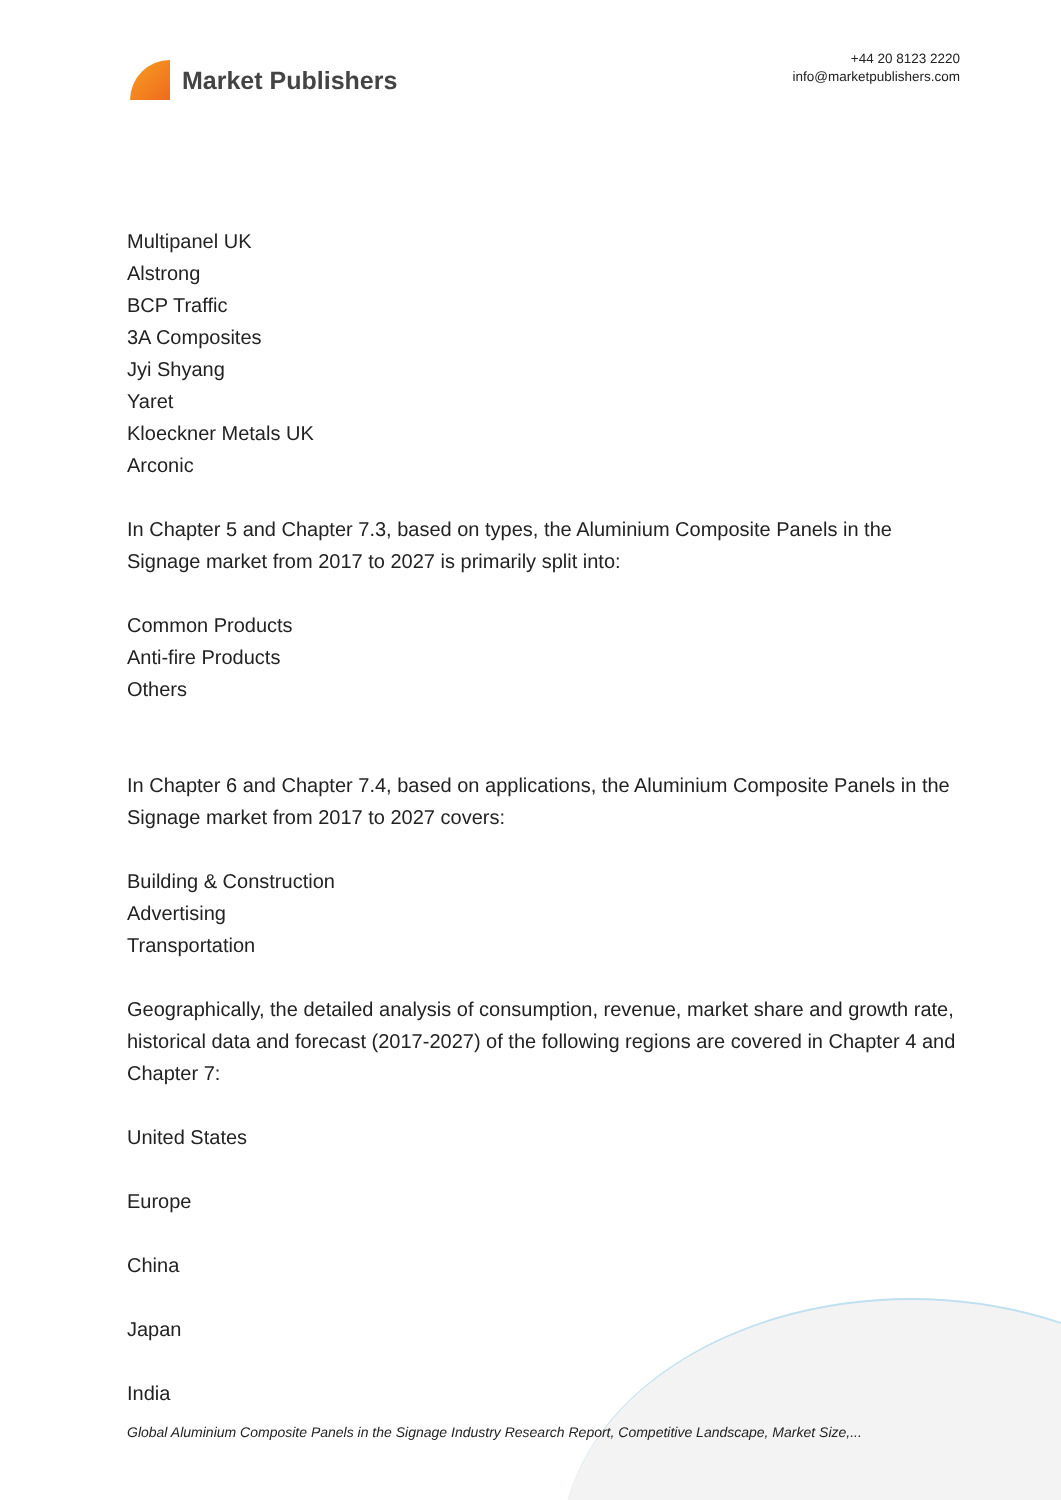Market Publishers
+44 20 8123 2220
info@marketpublishers.com
Multipanel UK
Alstrong
BCP Traffic
3A Composites
Jyi Shyang
Yaret
Kloeckner Metals UK
Arconic
In Chapter 5 and Chapter 7.3, based on types, the Aluminium Composite Panels in the Signage market from 2017 to 2027 is primarily split into:
Common Products
Anti-fire Products
Others
In Chapter 6 and Chapter 7.4, based on applications, the Aluminium Composite Panels in the Signage market from 2017 to 2027 covers:
Building & Construction
Advertising
Transportation
Geographically, the detailed analysis of consumption, revenue, market share and growth rate, historical data and forecast (2017-2027) of the following regions are covered in Chapter 4 and Chapter 7:
United States
Europe
China
Japan
India
Global Aluminium Composite Panels in the Signage Industry Research Report, Competitive Landscape, Market Size,...